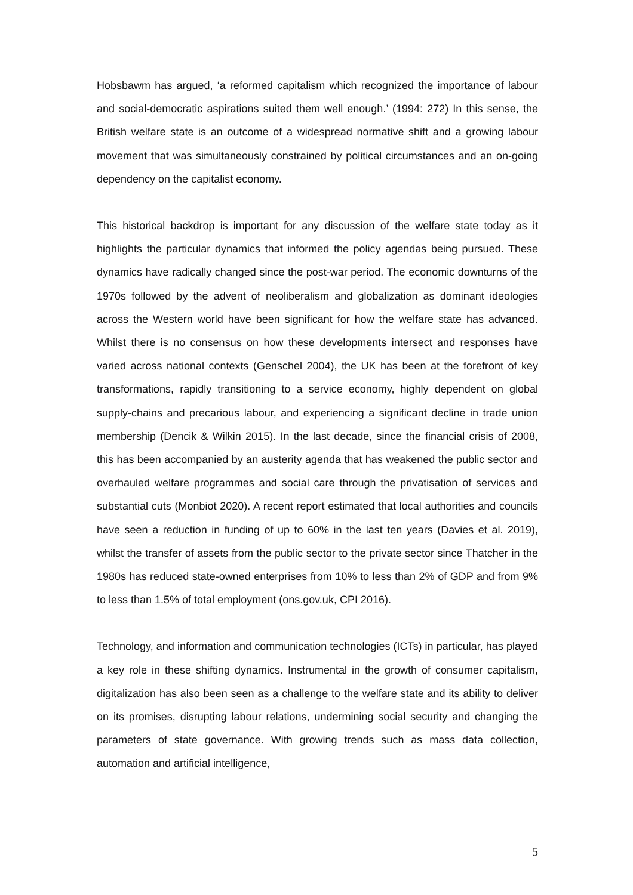Hobsbawm has argued, ‘a reformed capitalism which recognized the importance of labour and social-democratic aspirations suited them well enough.’ (1994: 272) In this sense, the British welfare state is an outcome of a widespread normative shift and a growing labour movement that was simultaneously constrained by political circumstances and an on-going dependency on the capitalist economy.
This historical backdrop is important for any discussion of the welfare state today as it highlights the particular dynamics that informed the policy agendas being pursued. These dynamics have radically changed since the post-war period. The economic downturns of the 1970s followed by the advent of neoliberalism and globalization as dominant ideologies across the Western world have been significant for how the welfare state has advanced. Whilst there is no consensus on how these developments intersect and responses have varied across national contexts (Genschel 2004), the UK has been at the forefront of key transformations, rapidly transitioning to a service economy, highly dependent on global supply-chains and precarious labour, and experiencing a significant decline in trade union membership (Dencik & Wilkin 2015). In the last decade, since the financial crisis of 2008, this has been accompanied by an austerity agenda that has weakened the public sector and overhauled welfare programmes and social care through the privatisation of services and substantial cuts (Monbiot 2020). A recent report estimated that local authorities and councils have seen a reduction in funding of up to 60% in the last ten years (Davies et al. 2019), whilst the transfer of assets from the public sector to the private sector since Thatcher in the 1980s has reduced state-owned enterprises from 10% to less than 2% of GDP and from 9% to less than 1.5% of total employment (ons.gov.uk, CPI 2016).
Technology, and information and communication technologies (ICTs) in particular, has played a key role in these shifting dynamics. Instrumental in the growth of consumer capitalism, digitalization has also been seen as a challenge to the welfare state and its ability to deliver on its promises, disrupting labour relations, undermining social security and changing the parameters of state governance. With growing trends such as mass data collection, automation and artificial intelligence,
5